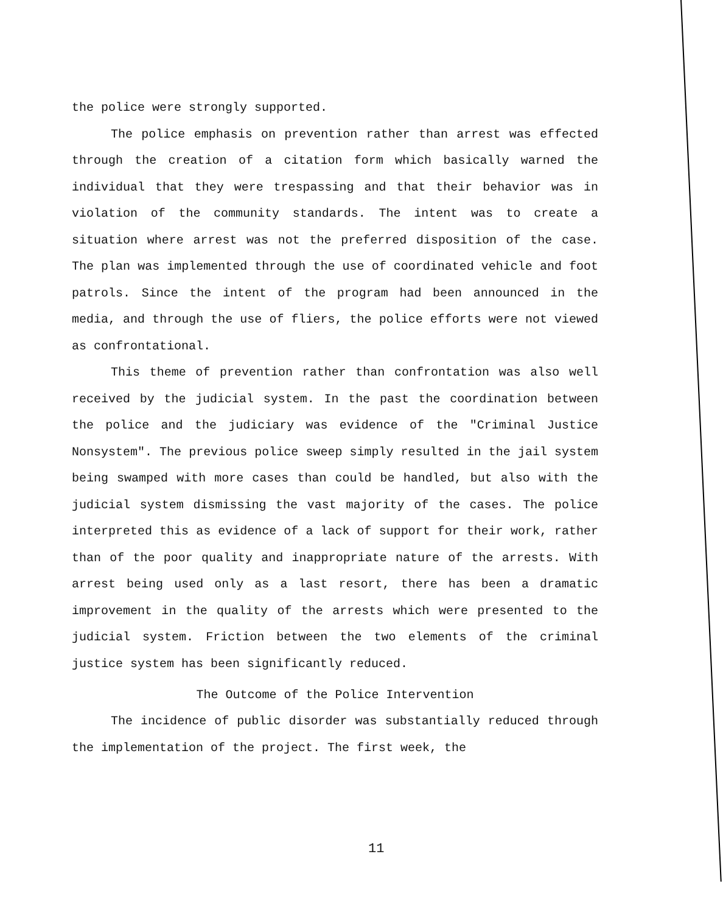the police were strongly supported.
The police emphasis on prevention rather than arrest was effected through the creation of a citation form which basically warned the individual that they were trespassing and that their behavior was in violation of the community standards. The intent was to create a situation where arrest was not the preferred disposition of the case. The plan was implemented through the use of coordinated vehicle and foot patrols. Since the intent of the program had been announced in the media, and through the use of fliers, the police efforts were not viewed as confrontational.
This theme of prevention rather than confrontation was also well received by the judicial system. In the past the coordination between the police and the judiciary was evidence of the "Criminal Justice Nonsystem". The previous police sweep simply resulted in the jail system being swamped with more cases than could be handled, but also with the judicial system dismissing the vast majority of the cases. The police interpreted this as evidence of a lack of support for their work, rather than of the poor quality and inappropriate nature of the arrests. With arrest being used only as a last resort, there has been a dramatic improvement in the quality of the arrests which were presented to the judicial system. Friction between the two elements of the criminal justice system has been significantly reduced.
The Outcome of the Police Intervention
The incidence of public disorder was substantially reduced through the implementation of the project. The first week, the
11